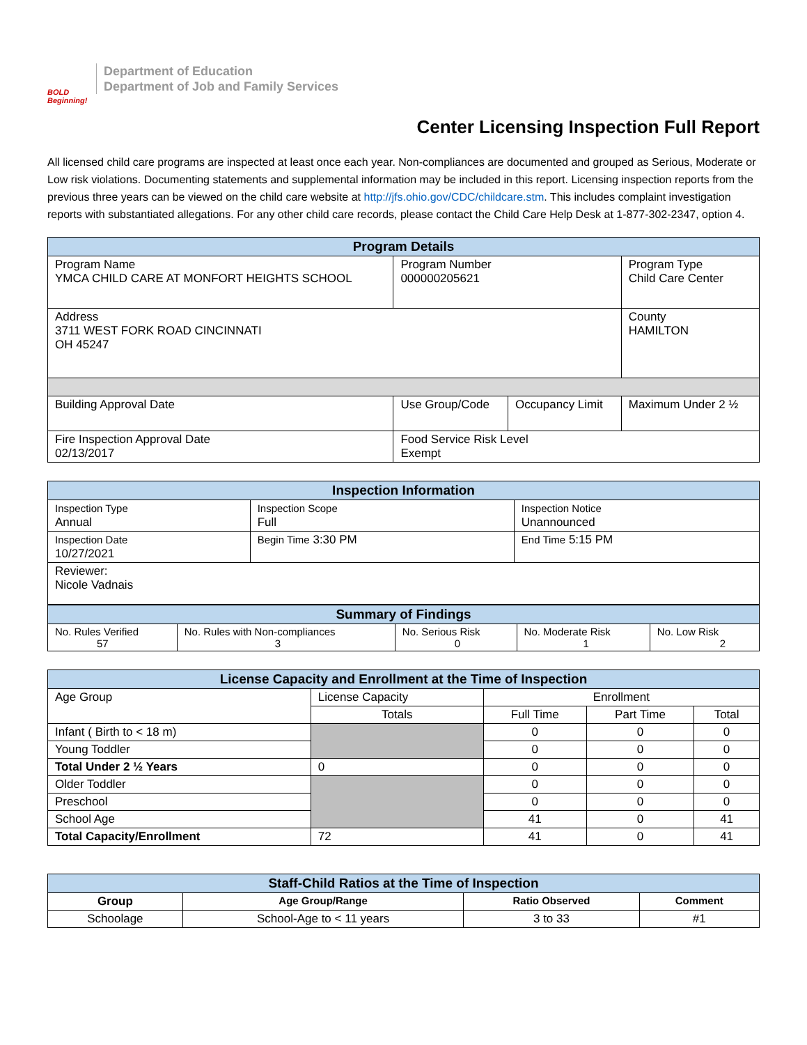BOLD Beginning!
Department of Education
Department of Job and Family Services
Center Licensing Inspection Full Report
All licensed child care programs are inspected at least once each year. Non-compliances are documented and grouped as Serious, Moderate or Low risk violations. Documenting statements and supplemental information may be included in this report. Licensing inspection reports from the previous three years can be viewed on the child care website at http://jfs.ohio.gov/CDC/childcare.stm. This includes complaint investigation reports with substantiated allegations. For any other child care records, please contact the Child Care Help Desk at 1-877-302-2347, option 4.
| Program Details | | | | |
| --- | --- | --- | --- | --- |
| Program Name YMCA CHILD CARE AT MONFORT HEIGHTS SCHOOL | Program Number 000000205621 | | | Program Type Child Care Center |
| Address 3711 WEST FORK ROAD CINCINNATI OH 45247 | | | | County HAMILTON |
| Building Approval Date | Use Group/Code | Occupancy Limit | Maximum Under 2 ½ | |
| Fire Inspection Approval Date 02/13/2017 | Food Service Risk Level Exempt | | | |
| Inspection Information | | |
| --- | --- | --- |
| Inspection Type Annual | Inspection Scope Full | Inspection Notice Unannounced |
| Inspection Date 10/27/2021 | Begin Time 3:30 PM | End Time 5:15 PM |
| Reviewer: Nicole Vadnais | | |
| Summary of Findings | | | | |
| --- | --- | --- | --- | --- |
| No. Rules Verified 57 | No. Rules with Non-compliances 3 | No. Serious Risk 0 | No. Moderate Risk 1 | No. Low Risk 2 |
| License Capacity and Enrollment at the Time of Inspection | | | | |
| --- | --- | --- | --- | --- |
| Age Group | License Capacity | Enrollment | | |
| | Totals | Full Time | Part Time | Total |
| Infant ( Birth to < 18 m) | | 0 | 0 | 0 |
| Young Toddler | | 0 | 0 | 0 |
| Total Under 2 ½ Years | 0 | 0 | 0 | 0 |
| Older Toddler | | 0 | 0 | 0 |
| Preschool | | 0 | 0 | 0 |
| School Age | | 41 | 0 | 41 |
| Total Capacity/Enrollment | 72 | 41 | 0 | 41 |
| Staff-Child Ratios at the Time of Inspection | | | |
| --- | --- | --- | --- |
| Group | Age Group/Range | Ratio Observed | Comment |
| Schoolage | School-Age to < 11 years | 3 to 33 | #1 |